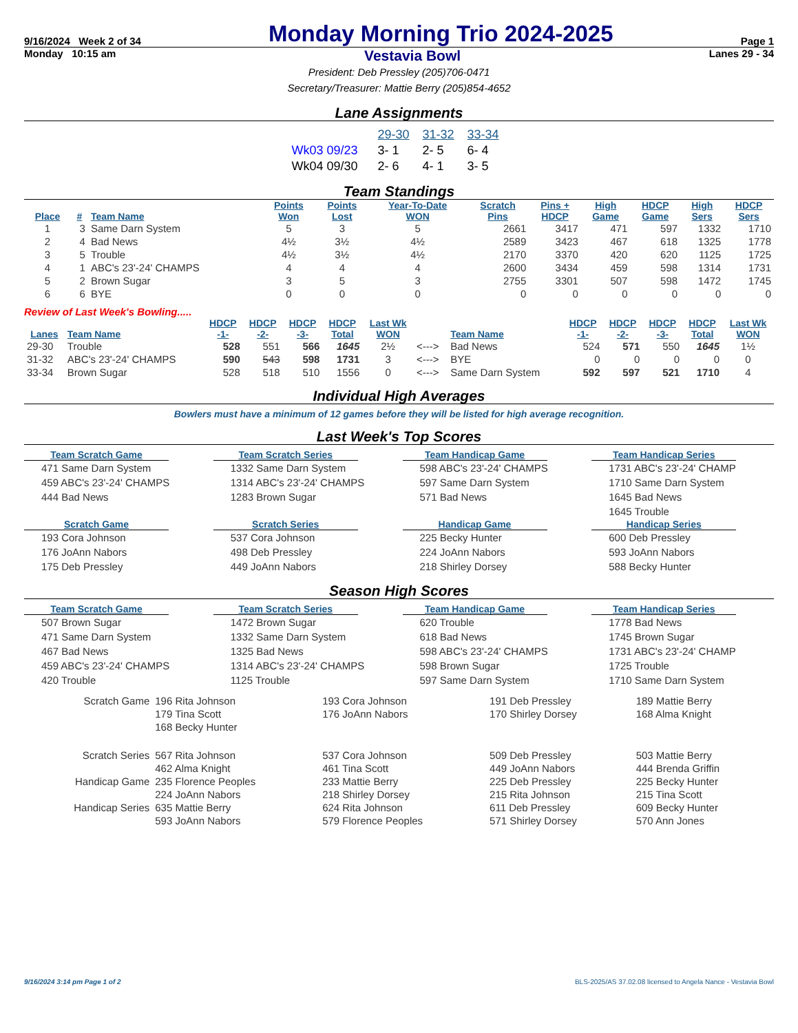9/16/2024 Week 2 of 34 Monday Morning Trio 2024-2025 Page 1
Monday 10:15 am Vestavia Bowl Lanes 29 - 34
President: Deb Pressley (205)706-0471
Secretary/Treasurer: Mattie Berry (205)854-4652
Lane Assignments
| | 29-30 | 31-32 | 33-34 |
| Wk03 09/23 | 3- 1 | 2- 5 | 6- 4 |
| Wk04 09/30 | 2- 6 | 4- 1 | 3- 5 |
Team Standings
| Place | # | Team Name | Points Won | Points Lost | Year-To-Date WON | Scratch Pins | Pins + HDCP | High Game | HDCP Game | High Sers | HDCP Sers |
| --- | --- | --- | --- | --- | --- | --- | --- | --- | --- | --- | --- |
| 1 | 3 | Same Darn System | 5 | 3 | 5 | 2661 | 3417 | 471 | 597 | 1332 | 1710 |
| 2 | 4 | Bad News | 4½ | 3½ | 4½ | 2589 | 3423 | 467 | 618 | 1325 | 1778 |
| 3 | 5 | Trouble | 4½ | 3½ | 4½ | 2170 | 3370 | 420 | 620 | 1125 | 1725 |
| 4 | 1 | ABC's 23'-24' CHAMPS | 4 | 4 | 4 | 2600 | 3434 | 459 | 598 | 1314 | 1731 |
| 5 | 2 | Brown Sugar | 3 | 5 | 3 | 2755 | 3301 | 507 | 598 | 1472 | 1745 |
| 6 | 6 | BYE | 0 | 0 | 0 | 0 | 0 | 0 | 0 | 0 | 0 |
Review of Last Week's Bowling.....
| Lanes | Team Name | HDCP -1- | HDCP -2- | HDCP -3- | HDCP Total | Last Wk WON | | Team Name | HDCP -1- | HDCP -2- | HDCP -3- | HDCP Total | Last Wk WON |
| --- | --- | --- | --- | --- | --- | --- | --- | --- | --- | --- | --- | --- | --- |
| 29-30 | Trouble | 528 | 551 | 566 | 1645 | 2½ | <---> | Bad News | 524 | 571 | 550 | 1645 | 1½ |
| 31-32 | ABC's 23'-24' CHAMPS | 590 | 543 | 598 | 1731 | 3 | <---> | BYE | 0 | 0 | 0 | 0 | 0 |
| 33-34 | Brown Sugar | 528 | 518 | 510 | 1556 | 0 | <---> | Same Darn System | 592 | 597 | 521 | 1710 | 4 |
Individual High Averages
Bowlers must have a minimum of 12 games before they will be listed for high average recognition.
Last Week's Top Scores
Team Scratch Game
471 Same Darn System
459 ABC's 23'-24' CHAMPS
444 Bad News
Team Scratch Series
1332 Same Darn System
1314 ABC's 23'-24' CHAMPS
1283 Brown Sugar
Team Handicap Game
598 ABC's 23'-24' CHAMPS
597 Same Darn System
571 Bad News
Team Handicap Series
1731 ABC's 23'-24' CHAMP
1710 Same Darn System
1645 Bad News
1645 Trouble
Scratch Game
193 Cora Johnson
176 JoAnn Nabors
175 Deb Pressley
Scratch Series
537 Cora Johnson
498 Deb Pressley
449 JoAnn Nabors
Handicap Game
225 Becky Hunter
224 JoAnn Nabors
218 Shirley Dorsey
Handicap Series
600 Deb Pressley
593 JoAnn Nabors
588 Becky Hunter
Season High Scores
Team Scratch Game
507 Brown Sugar
471 Same Darn System
467 Bad News
459 ABC's 23'-24' CHAMPS
420 Trouble
Team Scratch Series
1472 Brown Sugar
1332 Same Darn System
1325 Bad News
1314 ABC's 23'-24' CHAMPS
1125 Trouble
Team Handicap Game
620 Trouble
618 Bad News
598 ABC's 23'-24' CHAMPS
598 Brown Sugar
597 Same Darn System
Team Handicap Series
1778 Bad News
1745 Brown Sugar
1731 ABC's 23'-24' CHAMP
1725 Trouble
1710 Same Darn System
| Scratch Game | 196 Rita Johnson | 193 Cora Johnson | 191 Deb Pressley | 189 Mattie Berry |
| | 179 Tina Scott | 176 JoAnn Nabors | 170 Shirley Dorsey | 168 Alma Knight |
| | 168 Becky Hunter | | | |
| Scratch Series | 567 Rita Johnson | 537 Cora Johnson | 509 Deb Pressley | 503 Mattie Berry |
| | 462 Alma Knight | 461 Tina Scott | 449 JoAnn Nabors | 444 Brenda Griffin |
| Handicap Game | 235 Florence Peoples | 233 Mattie Berry | 225 Deb Pressley | 225 Becky Hunter |
| | 224 JoAnn Nabors | 218 Shirley Dorsey | 215 Rita Johnson | 215 Tina Scott |
| Handicap Series | 635 Mattie Berry | 624 Rita Johnson | 611 Deb Pressley | 609 Becky Hunter |
| | 593 JoAnn Nabors | 579 Florence Peoples | 571 Shirley Dorsey | 570 Ann Jones |
9/16/2024 3:14 pm Page 1 of 2 BLS-2025/AS 37.02.08 licensed to Angela Nance - Vestavia Bowl